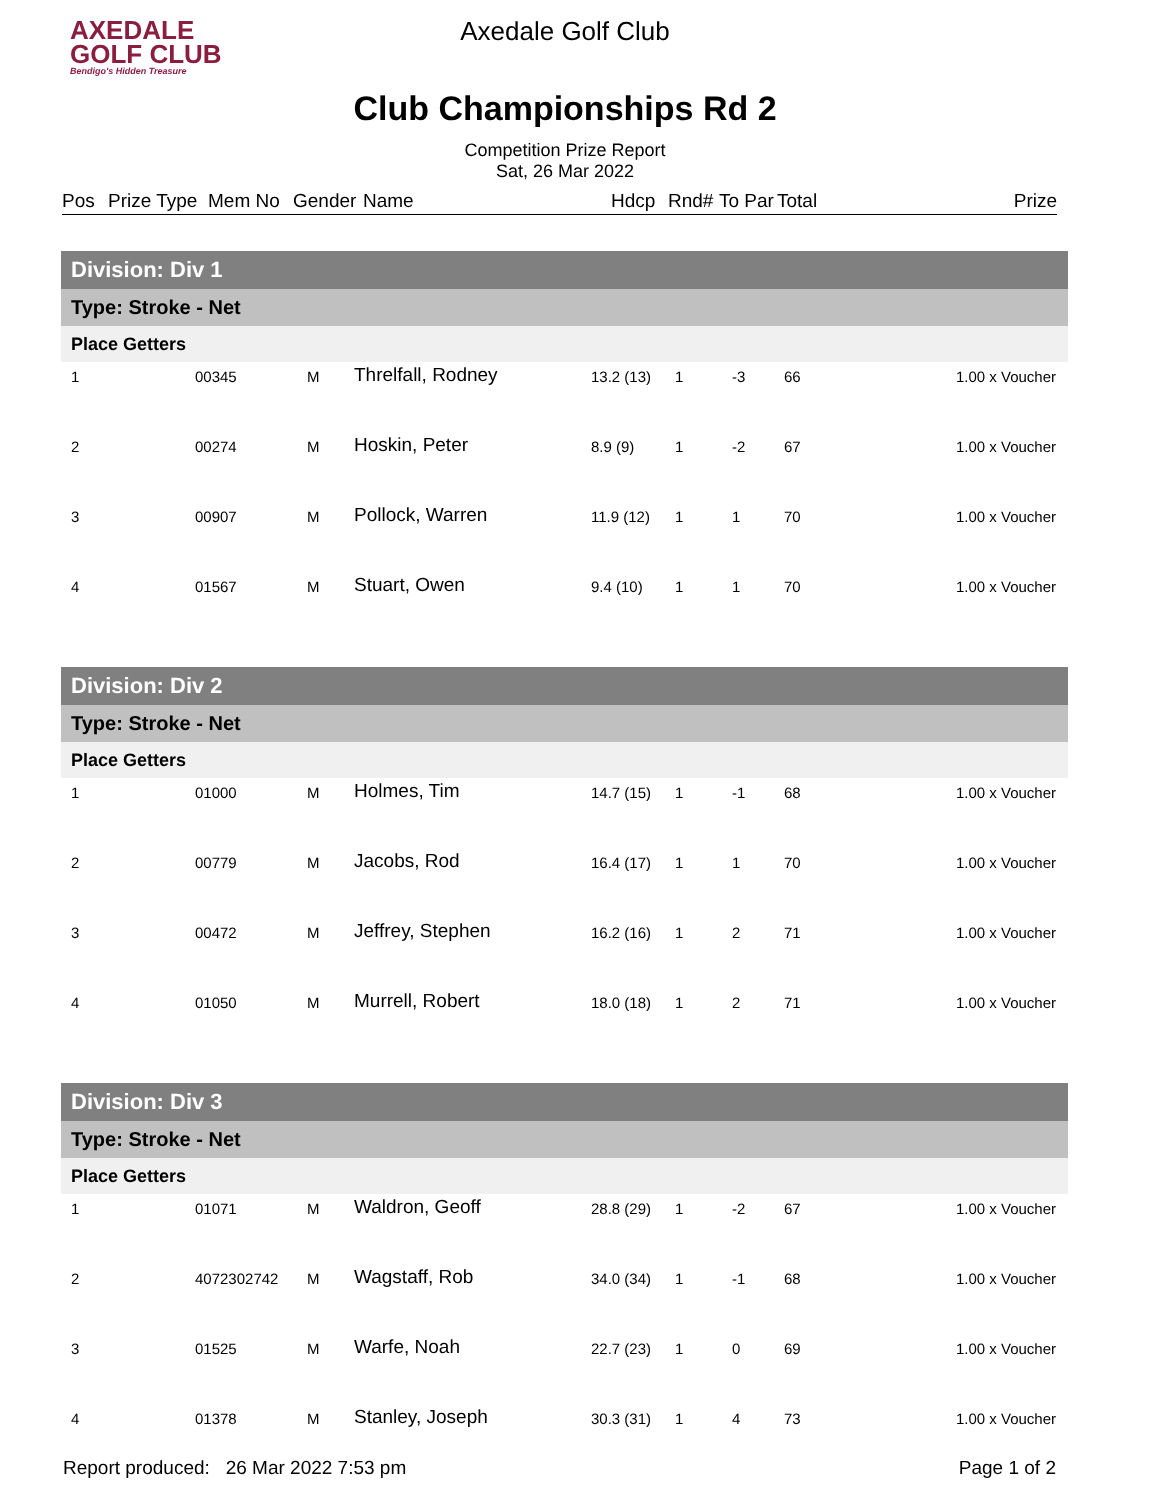AXEDALE
GOLF CLUB
Bendigo's Hidden Treasure
Axedale Golf Club
Club Championships Rd 2
Competition Prize Report
Sat, 26 Mar 2022
Pos Prize Type Mem No Gender Name Hdcp Rnd# To Par Total Prize
| Division: Div 1 | | | | | | | | |
| --- | --- | --- | --- | --- | --- | --- | --- | --- |
| Type: Stroke - Net | | | | | | | | |
| Place Getters | | | | | | | | |
| 1 | | 00345 | M | Threlfall, Rodney | 13.2 (13) | 1 | -3 | 66 1.00 x Voucher |
| 2 | | 00274 | M | Hoskin, Peter | 8.9 (9) | 1 | -2 | 67 1.00 x Voucher |
| 3 | | 00907 | M | Pollock, Warren | 11.9 (12) | 1 | 1 | 70 1.00 x Voucher |
| 4 | | 01567 | M | Stuart, Owen | 9.4 (10) | 1 | 1 | 70 1.00 x Voucher |
| Division: Div 2 | | | | | | | | |
| --- | --- | --- | --- | --- | --- | --- | --- | --- |
| Type: Stroke - Net | | | | | | | | |
| Place Getters | | | | | | | | |
| 1 | | 01000 | M | Holmes, Tim | 14.7 (15) | 1 | -1 | 68 1.00 x Voucher |
| 2 | | 00779 | M | Jacobs, Rod | 16.4 (17) | 1 | 1 | 70 1.00 x Voucher |
| 3 | | 00472 | M | Jeffrey, Stephen | 16.2 (16) | 1 | 2 | 71 1.00 x Voucher |
| 4 | | 01050 | M | Murrell, Robert | 18.0 (18) | 1 | 2 | 71 1.00 x Voucher |
| Division: Div 3 | | | | | | | | |
| --- | --- | --- | --- | --- | --- | --- | --- | --- |
| Type: Stroke - Net | | | | | | | | |
| Place Getters | | | | | | | | |
| 1 | | 01071 | M | Waldron, Geoff | 28.8 (29) | 1 | -2 | 67 1.00 x Voucher |
| 2 | | 4072302742 | M | Wagstaff, Rob | 34.0 (34) | 1 | -1 | 68 1.00 x Voucher |
| 3 | | 01525 | M | Warfe, Noah | 22.7 (23) | 1 | 0 | 69 1.00 x Voucher |
| 4 | | 01378 | M | Stanley, Joseph | 30.3 (31) | 1 | 4 | 73 1.00 x Voucher |
Report produced: 26 Mar 2022 7:53 pm Page 1 of 2